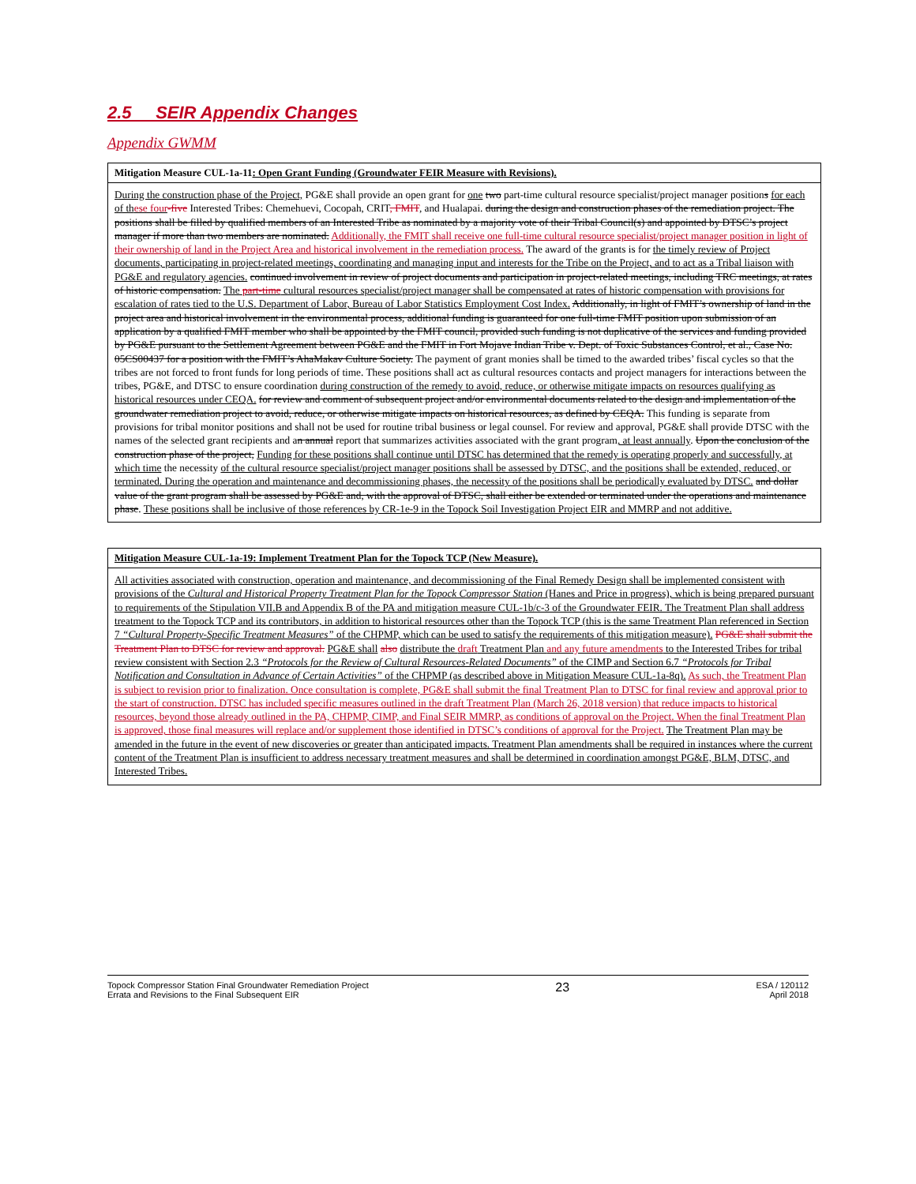2.5 SEIR Appendix Changes
Appendix GWMM
| Mitigation Measure CUL-1a-11 : Open Grant Funding (Groundwater FEIR Measure with Revisions). |
| --- |
| During the construction phase of the Project, PG&E shall provide an open grant for one two part-time cultural resource specialist/project manager position s for each of th ese four -five Interested Tribes: Chemehuevi, Cocopah, CRIT , FMIT , and Hualapai. during the design and construction phases of the remediation project. The positions shall be filled by qualified members of an Interested Tribe as nominated by a majority vote of their Tribal Council(s) and appointed by DTSC’s project manager if more than two members are nominated. Additionally, the FMIT shall receive one full-time cultural resource specialist/project manager position in light of their ownership of land in the Project Area and historical involvement in the remediation process. The award of the grants is for the timely review of Project documents, participating in project-related meetings, coordinating and managing input and interests for the Tribe on the Project, and to act as a Tribal liaison with PG&E and regulatory agencies. continued involvement in review of project documents and participation in project-related meetings, including TRC meetings, at rates of historic compensation. The part-time cultural resources specialist/project manager shall be compensated at rates of historic compensation with provisions for escalation of rates tied to the U.S. Department of Labor, Bureau of Labor Statistics Employment Cost Index. Additionally, in light of FMIT’s ownership of land in the project area and historical involvement in the environmental process, additional funding is guaranteed for one full-time FMIT position upon submission of an application by a qualified FMIT member who shall be appointed by the FMIT council, provided such funding is not duplicative of the services and funding provided by PG&E pursuant to the Settlement Agreement between PG&E and the FMIT in Fort Mojave Indian Tribe v. Dept. of Toxic Substances Control, et al., Case No. 05CS00437 for a position with the FMIT’s AhaMakav Culture Society. The payment of grant monies shall be timed to the awarded tribes’ fiscal cycles so that the tribes are not forced to front funds for long periods of time. These positions shall act as cultural resources contacts and project managers for interactions between the tribes, PG&E, and DTSC to ensure coordination during construction of the remedy to avoid, reduce, or otherwise mitigate impacts on resources qualifying as historical resources under CEQA. for review and comment of subsequent project and/or environmental documents related to the design and implementation of the groundwater remediation project to avoid, reduce, or otherwise mitigate impacts on historical resources, as defined by CEQA. This funding is separate from provisions for tribal monitor positions and shall not be used for routine tribal business or legal counsel. For review and approval, PG&E shall provide DTSC with the names of the selected grant recipients and a n annual report that summarizes activities associated with the grant program , at least annually . Upon the conclusion of the construction phase of the project, Funding for these positions shall continue until DTSC has determined that the remedy is operating properly and successfully, at which time the necessity of the cultural resource specialist/project manager positions shall be assessed by DTSC, and the positions shall be extended, reduced, or terminated. During the operation and maintenance and decommissioning phases, the necessity of the positions shall be periodically evaluated by DTSC. and dollar value of the grant program shall be assessed by PG&E and, with the approval of DTSC, shall either be extended or terminated under the operations and maintenance phase . These positions shall be inclusive of those references by CR-1e-9 in the Topock Soil Investigation Project EIR and MMRP and not additive. |
| Mitigation Measure CUL-1a-19: Implement Treatment Plan for the Topock TCP (New Measure). |
| --- |
| All activities associated with construction, operation and maintenance, and decommissioning of the Final Remedy Design shall be implemented consistent with provisions of the Cultural and Historical Property Treatment Plan for the Topock Compressor Station (Hanes and Price in progress), which is being prepared pursuant to requirements of the Stipulation VII.B and Appendix B of the PA and mitigation measure CUL-1b/c-3 of the Groundwater FEIR. The Treatment Plan shall address treatment to the Topock TCP and its contributors, in addition to historical resources other than the Topock TCP (this is the same Treatment Plan referenced in Section 7 “Cultural Property-Specific Treatment Measures” of the CHPMP, which can be used to satisfy the requirements of this mitigation measure). PG&E shall submit the Treatment Plan to DTSC for review and approval. PG&E shall also distribute the draft Treatment Plan and any future amendments to the Interested Tribes for tribal review consistent with Section 2.3 “Protocols for the Review of Cultural Resources-Related Documents” of the CIMP and Section 6.7 “Protocols for Tribal Notification and Consultation in Advance of Certain Activities” of the CHPMP (as described above in Mitigation Measure CUL-1a-8q). As such, the Treatment Plan is subject to revision prior to finalization. Once consultation is complete, PG&E shall submit the final Treatment Plan to DTSC for final review and approval prior to the start of construction. DTSC has included specific measures outlined in the draft Treatment Plan (March 26, 2018 version) that reduce impacts to historical resources, beyond those already outlined in the PA, CHPMP, CIMP, and Final SEIR MMRP, as conditions of approval on the Project. When the final Treatment Plan is approved, those final measures will replace and/or supplement those identified in DTSC’s conditions of approval for the Project. The Treatment Plan may be amended in the future in the event of new discoveries or greater than anticipated impacts. Treatment Plan amendments shall be required in instances where the current content of the Treatment Plan is insufficient to address necessary treatment measures and shall be determined in coordination amongst PG&E, BLM, DTSC, and Interested Tribes. |
Topock Compressor Station Final Groundwater Remediation Project
Errata and Revisions to the Final Subsequent EIR
23
ESA / 120112
April 2018